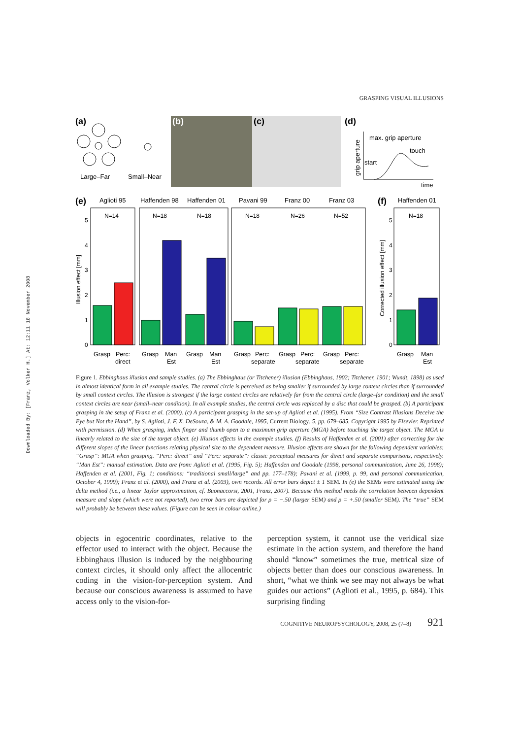Downloaded By: [Franz, Volker H.] At: 12:11 18 November 2008
GRASPING VISUAL ILLUSIONS
(a)
Large–Far
Small–Near
(b)
(c)
(d)
max. grip aperture
touch
start
time
grip aperture
(e)
Aglioti 95
Haffenden 98
Haffenden 01
Pavani 99
Franz 00
Franz 03
(f)
Haffenden 01
Illusion effect [mm]
Corrected illusion effect [mm]
0
1
2
3
4
5
0
1
2
3
4
5
N=14
N=18
N=18
N=18
N=26
N=52
N=18
Grasp
Perc:
direct
Grasp
Man
Est
Grasp
Man
Est
Grasp
Perc:
separate
Grasp
Perc:
separate
Grasp
Perc:
separate
Grasp
Man
Est
Figure 1. Ebbinghaus illusion and sample studies. (a) The Ebbinghaus (or Titchener) illusion (Ebbinghaus, 1902; Titchener, 1901; Wundt, 1898) as used in almost identical form in all example studies. The central circle is perceived as being smaller if surrounded by large context circles than if surrounded by small context circles. The illusion is strongest if the large context circles are relatively far from the central circle (large–far condition) and the small context circles are near (small–near condition). In all example studies, the central circle was replaced by a disc that could be grasped. (b) A participant grasping in the setup of Franz et al. (2000). (c) A participant grasping in the set-up of Aglioti et al. (1995). From “Size Contrast Illusions Deceive the Eye but Not the Hand”, by S. Aglioti, J. F. X. DeSouza, & M. A. Goodale, 1995, Current Biology, 5, pp. 679–685. Copyright 1995 by Elsevier. Reprinted with permission. (d) When grasping, index finger and thumb open to a maximum grip aperture (MGA) before touching the target object. The MGA is linearly related to the size of the target object. (e) Illusion effects in the example studies. (f) Results of Haffenden et al. (2001) after correcting for the different slopes of the linear functions relating physical size to the dependent measure. Illusion effects are shown for the following dependent variables: “Grasp”: MGA when grasping. “Perc: direct” and “Perc: separate”: classic perceptual measures for direct and separate comparisons, respectively. “Man Est”: manual estimation. Data are from: Aglioti et al. (1995, Fig. 5); Haffenden and Goodale (1998, personal communication, June 26, 1998); Haffenden et al. (2001, Fig. 1; conditions: “traditional small/large” and pp. 177–178); Pavani et al. (1999, p. 99, and personal communication, October 4, 1999); Franz et al. (2000), and Franz et al. (2003), own records. All error bars depict ± 1 SEM. In (e) the SEMs were estimated using the delta method (i.e., a linear Taylor approximation, cf. Buonaccorsi, 2001, Franz, 2007). Because this method needs the correlation between dependent measure and slope (which were not reported), two error bars are depicted for ρ = −.50 (larger SEM) and ρ = +.50 (smaller SEM). The “true” SEM will probably be between these values. (Figure can be seen in colour online.)
objects in egocentric coordinates, relative to the effector used to interact with the object. Because the Ebbinghaus illusion is induced by the neighbouring context circles, it should only affect the allocentric coding in the vision-for-perception system. And because our conscious awareness is assumed to have access only to the vision-for-
perception system, it cannot use the veridical size estimate in the action system, and therefore the hand should “know” sometimes the true, metrical size of objects better than does our conscious awareness. In short, “what we think we see may not always be what guides our actions” (Aglioti et al., 1995, p. 684). This surprising finding
COGNITIVE NEUROPSYCHOLOGY, 2008, 25 (7–8) 921